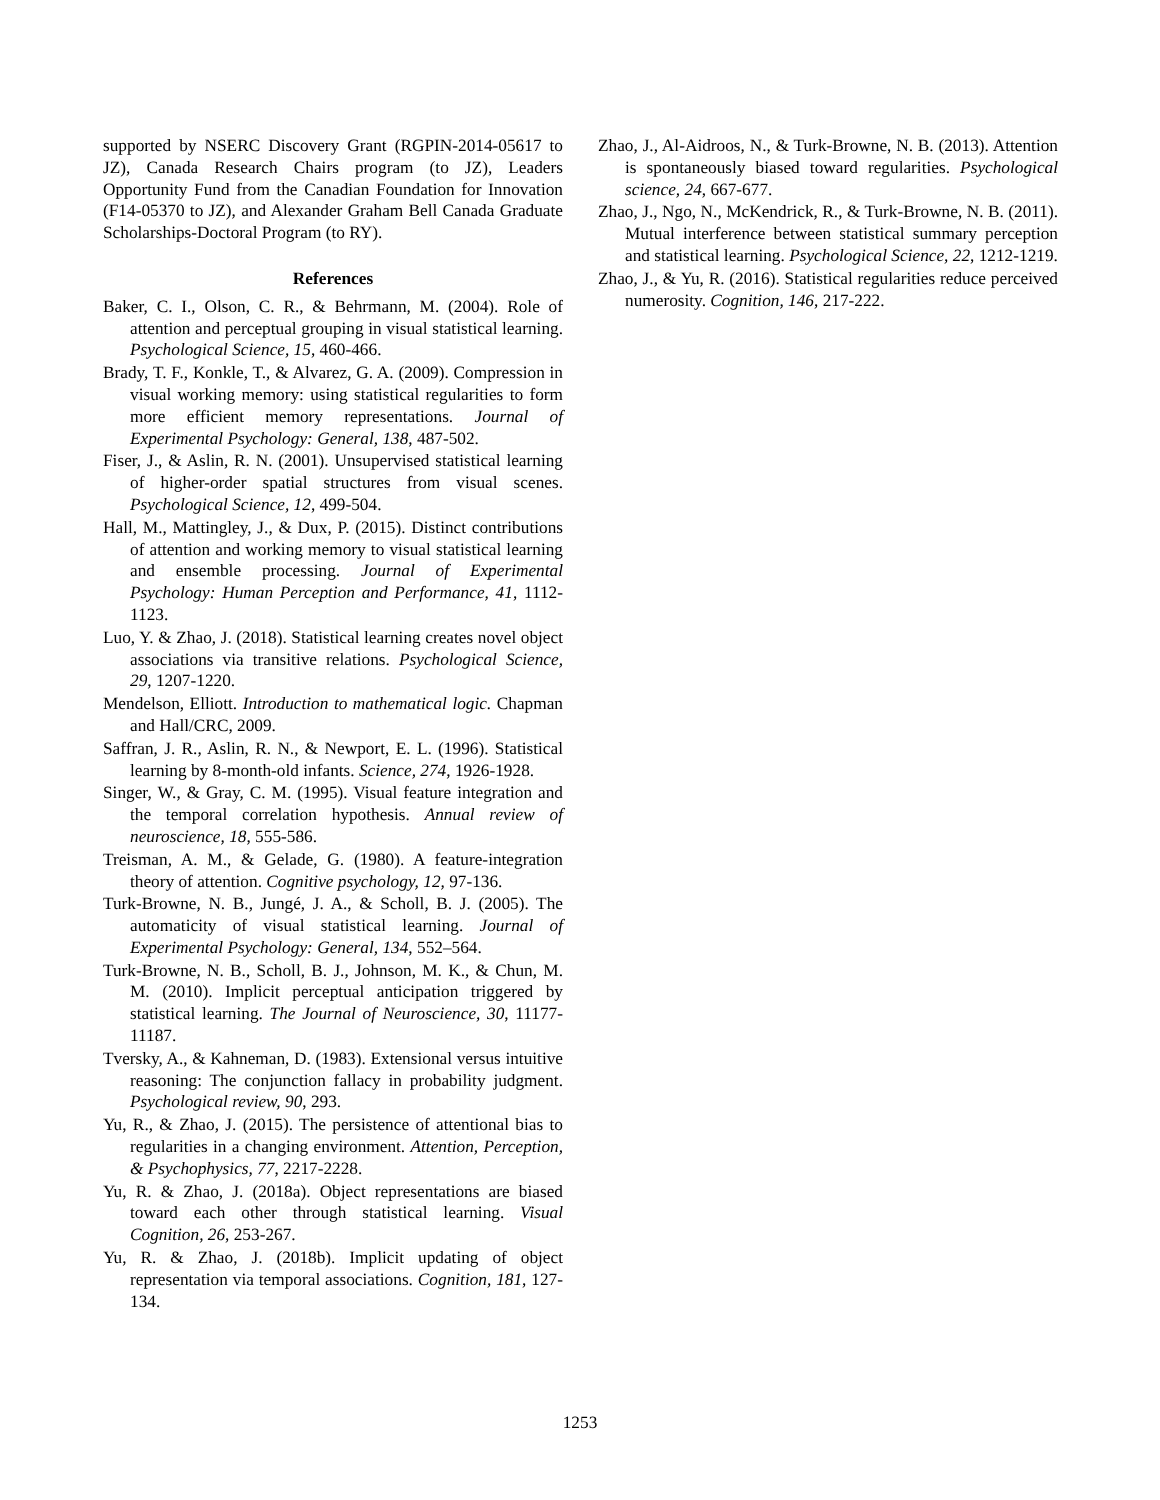supported by NSERC Discovery Grant (RGPIN-2014-05617 to JZ), Canada Research Chairs program (to JZ), Leaders Opportunity Fund from the Canadian Foundation for Innovation (F14-05370 to JZ), and Alexander Graham Bell Canada Graduate Scholarships-Doctoral Program (to RY).
References
Baker, C. I., Olson, C. R., & Behrmann, M. (2004). Role of attention and perceptual grouping in visual statistical learning. Psychological Science, 15, 460-466.
Brady, T. F., Konkle, T., & Alvarez, G. A. (2009). Compression in visual working memory: using statistical regularities to form more efficient memory representations. Journal of Experimental Psychology: General, 138, 487-502.
Fiser, J., & Aslin, R. N. (2001). Unsupervised statistical learning of higher-order spatial structures from visual scenes. Psychological Science, 12, 499-504.
Hall, M., Mattingley, J., & Dux, P. (2015). Distinct contributions of attention and working memory to visual statistical learning and ensemble processing. Journal of Experimental Psychology: Human Perception and Performance, 41, 1112-1123.
Luo, Y. & Zhao, J. (2018). Statistical learning creates novel object associations via transitive relations. Psychological Science, 29, 1207-1220.
Mendelson, Elliott. Introduction to mathematical logic. Chapman and Hall/CRC, 2009.
Saffran, J. R., Aslin, R. N., & Newport, E. L. (1996). Statistical learning by 8-month-old infants. Science, 274, 1926-1928.
Singer, W., & Gray, C. M. (1995). Visual feature integration and the temporal correlation hypothesis. Annual review of neuroscience, 18, 555-586.
Treisman, A. M., & Gelade, G. (1980). A feature-integration theory of attention. Cognitive psychology, 12, 97-136.
Turk-Browne, N. B., Jungé, J. A., & Scholl, B. J. (2005). The automaticity of visual statistical learning. Journal of Experimental Psychology: General, 134, 552–564.
Turk-Browne, N. B., Scholl, B. J., Johnson, M. K., & Chun, M. M. (2010). Implicit perceptual anticipation triggered by statistical learning. The Journal of Neuroscience, 30, 11177-11187.
Tversky, A., & Kahneman, D. (1983). Extensional versus intuitive reasoning: The conjunction fallacy in probability judgment. Psychological review, 90, 293.
Yu, R., & Zhao, J. (2015). The persistence of attentional bias to regularities in a changing environment. Attention, Perception, & Psychophysics, 77, 2217-2228.
Yu, R. & Zhao, J. (2018a). Object representations are biased toward each other through statistical learning. Visual Cognition, 26, 253-267.
Yu, R. & Zhao, J. (2018b). Implicit updating of object representation via temporal associations. Cognition, 181, 127-134.
Zhao, J., Al-Aidroos, N., & Turk-Browne, N. B. (2013). Attention is spontaneously biased toward regularities. Psychological science, 24, 667-677.
Zhao, J., Ngo, N., McKendrick, R., & Turk-Browne, N. B. (2011). Mutual interference between statistical summary perception and statistical learning. Psychological Science, 22, 1212-1219.
Zhao, J., & Yu, R. (2016). Statistical regularities reduce perceived numerosity. Cognition, 146, 217-222.
1253